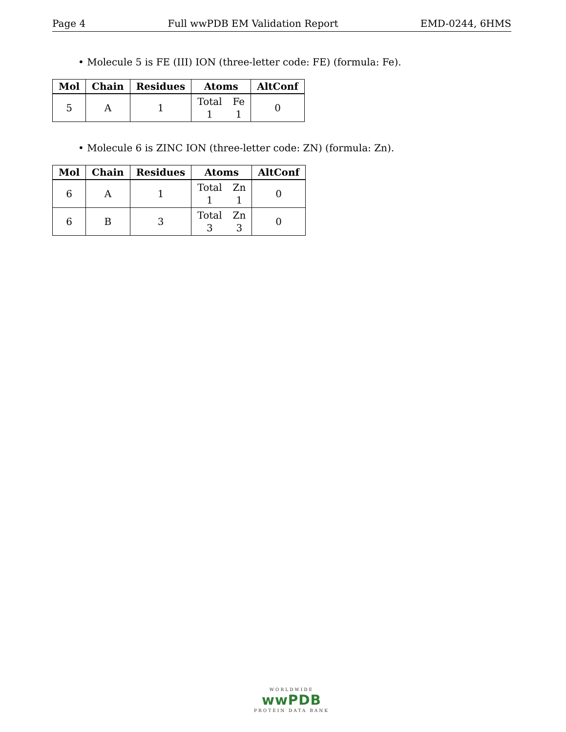Page 4 Full wwPDB EM Validation Report EMD-0244, 6HMS
• Molecule 5 is FE (III) ION (three-letter code: FE) (formula: Fe).
| Mol | Chain | Residues | Atoms | AltConf |
| --- | --- | --- | --- | --- |
| 5 | A | 1 | Total 1 Fe 1 | 0 |
• Molecule 6 is ZINC ION (three-letter code: ZN) (formula: Zn).
| Mol | Chain | Residues | Atoms | AltConf |
| --- | --- | --- | --- | --- |
| 6 | A | 1 | Total 1 Zn 1 | 0 |
| 6 | B | 3 | Total 3 Zn 3 | 0 |
WORLDWIDE
wwPDB
PROTEIN DATA BANK